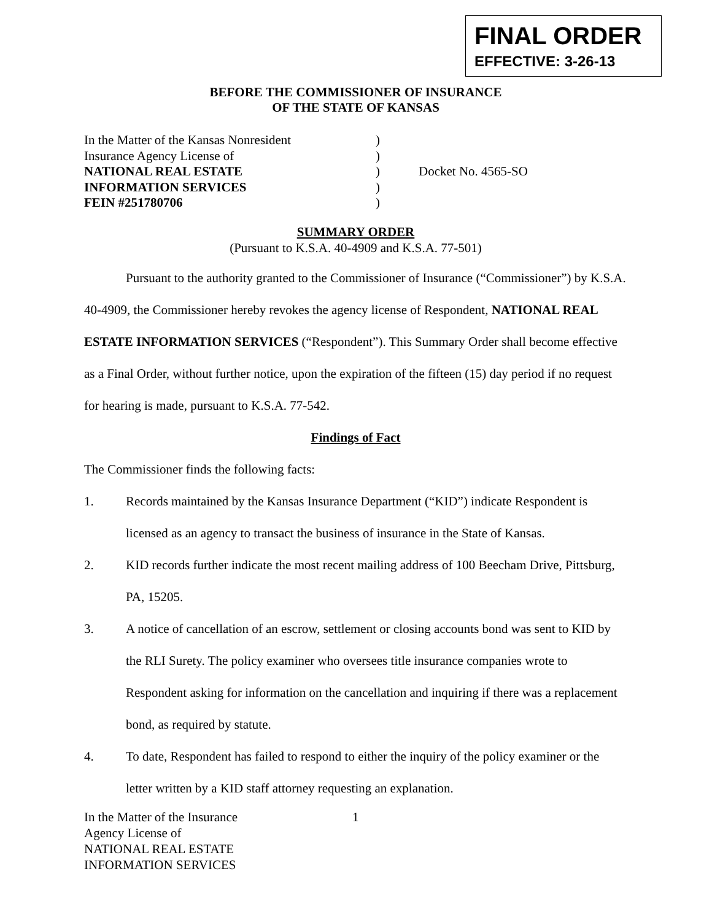FINAL ORDER
EFFECTIVE: 3-26-13
BEFORE THE COMMISSIONER OF INSURANCE
OF THE STATE OF KANSAS
In the Matter of the Kansas Nonresident
Insurance Agency License of
NATIONAL REAL ESTATE
INFORMATION SERVICES
FEIN #251780706
)
)
)
)
)
Docket No. 4565-SO
SUMMARY ORDER
(Pursuant to K.S.A. 40-4909 and K.S.A. 77-501)
Pursuant to the authority granted to the Commissioner of Insurance (“Commissioner”) by K.S.A. 40-4909, the Commissioner hereby revokes the agency license of Respondent, NATIONAL REAL ESTATE INFORMATION SERVICES (“Respondent”). This Summary Order shall become effective as a Final Order, without further notice, upon the expiration of the fifteen (15) day period if no request for hearing is made, pursuant to K.S.A. 77-542.
Findings of Fact
The Commissioner finds the following facts:
1. Records maintained by the Kansas Insurance Department (“KID”) indicate Respondent is licensed as an agency to transact the business of insurance in the State of Kansas.
2. KID records further indicate the most recent mailing address of 100 Beecham Drive, Pittsburg, PA, 15205.
3. A notice of cancellation of an escrow, settlement or closing accounts bond was sent to KID by the RLI Surety. The policy examiner who oversees title insurance companies wrote to Respondent asking for information on the cancellation and inquiring if there was a replacement bond, as required by statute.
4. To date, Respondent has failed to respond to either the inquiry of the policy examiner or the letter written by a KID staff attorney requesting an explanation.
In the Matter of the Insurance
Agency License of
NATIONAL REAL ESTATE
INFORMATION SERVICES
1